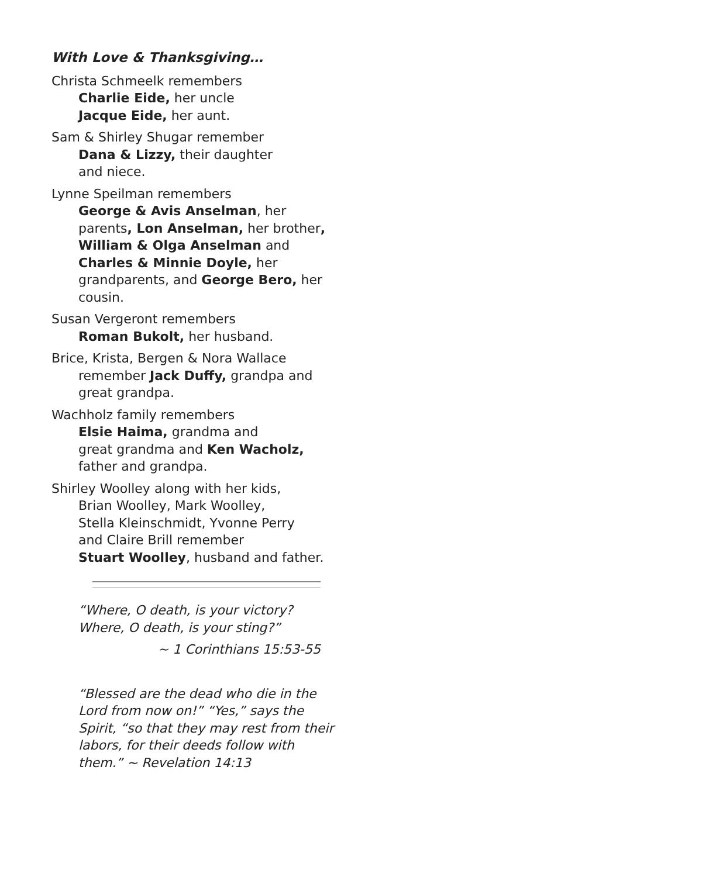With Love & Thanksgiving…
Christa Schmeelk remembers
Charlie Eide, her uncle
Jacque Eide, her aunt.
Sam & Shirley Shugar remember
Dana & Lizzy, their daughter
and niece.
Lynne Speilman remembers
George & Avis Anselman, her parents, Lon Anselman, her brother, William & Olga Anselman and Charles & Minnie Doyle, her grandparents, and George Bero, her cousin.
Susan Vergeront remembers
Roman Bukolt, her husband.
Brice, Krista, Bergen & Nora Wallace
remember Jack Duffy, grandpa and great grandpa.
Wachholz family remembers
Elsie Haima, grandma and
great grandma and Ken Wacholz,
father and grandpa.
Shirley Woolley along with her kids,
Brian Woolley, Mark Woolley,
Stella Kleinschmidt, Yvonne Perry
and Claire Brill remember
Stuart Woolley, husband and father.
“Where, O death, is your victory? Where, O death, is your sting?”
~ 1 Corinthians 15:53-55
“Blessed are the dead who die in the Lord from now on!” “Yes,” says the Spirit, “so that they may rest from their labors, for their deeds follow with them.” ~ Revelation 14:13